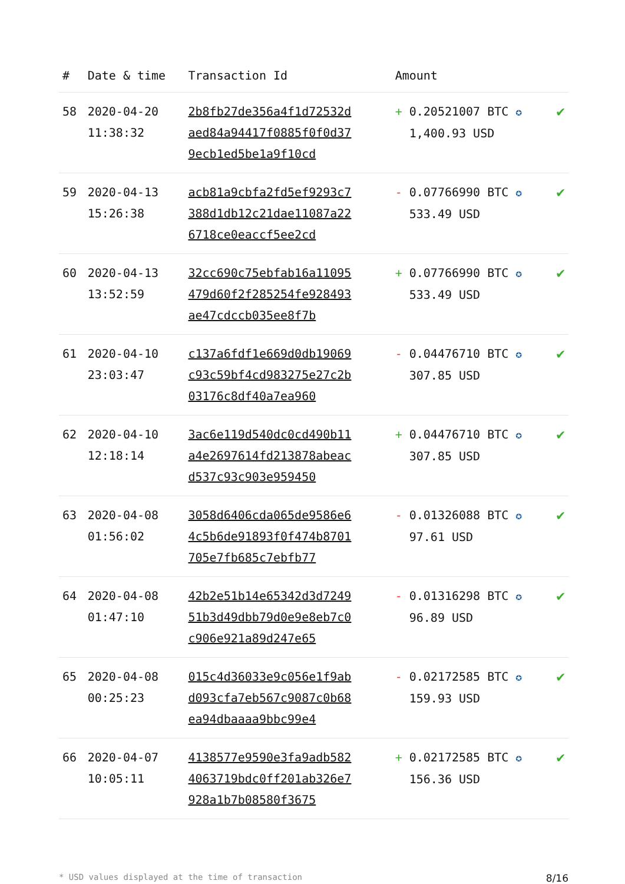| # | Date & time | Transaction Id | Amount | |
| --- | --- | --- | --- | --- |
| 58 | 2020-04-20 11:38:32 | 2b8fb27de356a4f1d72532daed84a94417f0885f0f0d379ecb1ed5be1a9f10cd | + 0.20521007 BTC ✪ 1,400.93 USD | ✔ |
| 59 | 2020-04-13 15:26:38 | acb81a9cbfa2fd5ef9293c7388d1db12c21dae11087a226718ce0eaccf5ee2cd | - 0.07766990 BTC ✪ 533.49 USD | ✔ |
| 60 | 2020-04-13 13:52:59 | 32cc690c75ebfab16a11095479d60f2f285254fe928493ae47cdccb035ee8f7b | + 0.07766990 BTC ✪ 533.49 USD | ✔ |
| 61 | 2020-04-10 23:03:47 | c137a6fdf1e669d0db19069c93c59bf4cd983275e27c2b03176c8df40a7ea960 | - 0.04476710 BTC ✪ 307.85 USD | ✔ |
| 62 | 2020-04-10 12:18:14 | 3ac6e119d540dc0cd490b11a4e2697614fd213878abeacd537c93c903e959450 | + 0.04476710 BTC ✪ 307.85 USD | ✔ |
| 63 | 2020-04-08 01:56:02 | 3058d6406cda065de9586e64c5b6de91893f0f474b8701705e7fb685c7ebfb77 | - 0.01326088 BTC ✪ 97.61 USD | ✔ |
| 64 | 2020-04-08 01:47:10 | 42b2e51b14e65342d3d724951b3d49dbb79d0e9e8eb7c0c906e921a89d247e65 | - 0.01316298 BTC ✪ 96.89 USD | ✔ |
| 65 | 2020-04-08 00:25:23 | 015c4d36033e9c056e1f9abd093cfa7eb567c9087c0b68ea94dbaaaa9bbc99e4 | - 0.02172585 BTC ✪ 159.93 USD | ✔ |
| 66 | 2020-04-07 10:05:11 | 4138577e9590e3fa9adb5824063719bdc0ff201ab326e7928a1b7b08580f3675 | + 0.02172585 BTC ✪ 156.36 USD | ✔ |
* USD values displayed at the time of transaction 8/16